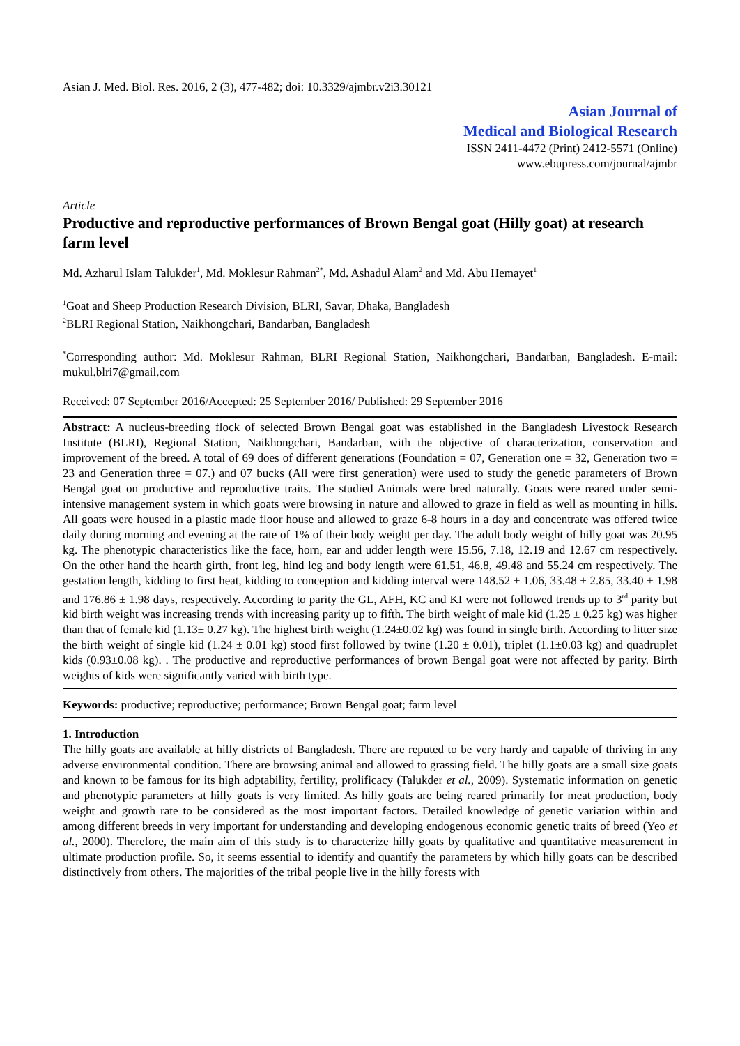Asian J. Med. Biol. Res. 2016, 2 (3), 477-482; doi: 10.3329/ajmbr.v2i3.30121
Asian Journal of
Medical and Biological Research
ISSN 2411-4472 (Print) 2412-5571 (Online)
www.ebupress.com/journal/ajmbr
Article
Productive and reproductive performances of Brown Bengal goat (Hilly goat) at research farm level
Md. Azharul Islam Talukder<sup>1</sup>, Md. Moklesur Rahman<sup>2*</sup>, Md. Ashadul Alam<sup>2</sup> and Md. Abu Hemayet<sup>1</sup>
<sup>1</sup> Goat and Sheep Production Research Division, BLRI, Savar, Dhaka, Bangladesh
<sup>2</sup> BLRI Regional Station, Naikhongchari, Bandarban, Bangladesh
<sup>*</sup> Corresponding author: Md. Moklesur Rahman, BLRI Regional Station, Naikhongchari, Bandarban, Bangladesh. E-mail: mukul.blri7@gmail.com
Received: 07 September 2016/Accepted: 25 September 2016/ Published: 29 September 2016
Abstract: A nucleus-breeding flock of selected Brown Bengal goat was established in the Bangladesh Livestock Research Institute (BLRI), Regional Station, Naikhongchari, Bandarban, with the objective of characterization, conservation and improvement of the breed. A total of 69 does of different generations (Foundation = 07, Generation one = 32, Generation two = 23 and Generation three = 07.) and 07 bucks (All were first generation) were used to study the genetic parameters of Brown Bengal goat on productive and reproductive traits. The studied Animals were bred naturally. Goats were reared under semi-intensive management system in which goats were browsing in nature and allowed to graze in field as well as mounting in hills. All goats were housed in a plastic made floor house and allowed to graze 6-8 hours in a day and concentrate was offered twice daily during morning and evening at the rate of 1% of their body weight per day. The adult body weight of hilly goat was 20.95 kg. The phenotypic characteristics like the face, horn, ear and udder length were 15.56, 7.18, 12.19 and 12.67 cm respectively. On the other hand the hearth girth, front leg, hind leg and body length were 61.51, 46.8, 49.48 and 55.24 cm respectively. The gestation length, kidding to first heat, kidding to conception and kidding interval were 148.52 ± 1.06, 33.48 ± 2.85, 33.40 ± 1.98 and 176.86 ± 1.98 days, respectively. According to parity the GL, AFH, KC and KI were not followed trends up to 3<sup>rd</sup> parity but kid birth weight was increasing trends with increasing parity up to fifth. The birth weight of male kid (1.25 ± 0.25 kg) was higher than that of female kid (1.13± 0.27 kg). The highest birth weight (1.24±0.02 kg) was found in single birth. According to litter size the birth weight of single kid (1.24 ± 0.01 kg) stood first followed by twine (1.20 ± 0.01), triplet (1.1±0.03 kg) and quadruplet kids (0.93±0.08 kg). . The productive and reproductive performances of brown Bengal goat were not affected by parity. Birth weights of kids were significantly varied with birth type.
Keywords: productive; reproductive; performance; Brown Bengal goat; farm level
1. Introduction
The hilly goats are available at hilly districts of Bangladesh. There are reputed to be very hardy and capable of thriving in any adverse environmental condition. There are browsing animal and allowed to grassing field. The hilly goats are a small size goats and known to be famous for its high adptability, fertility, prolificacy (Talukder et al., 2009). Systematic information on genetic and phenotypic parameters at hilly goats is very limited. As hilly goats are being reared primarily for meat production, body weight and growth rate to be considered as the most important factors. Detailed knowledge of genetic variation within and among different breeds in very important for understanding and developing endogenous economic genetic traits of breed (Yeo et al., 2000). Therefore, the main aim of this study is to characterize hilly goats by qualitative and quantitative measurement in ultimate production profile. So, it seems essential to identify and quantify the parameters by which hilly goats can be described distinctively from others. The majorities of the tribal people live in the hilly forests with